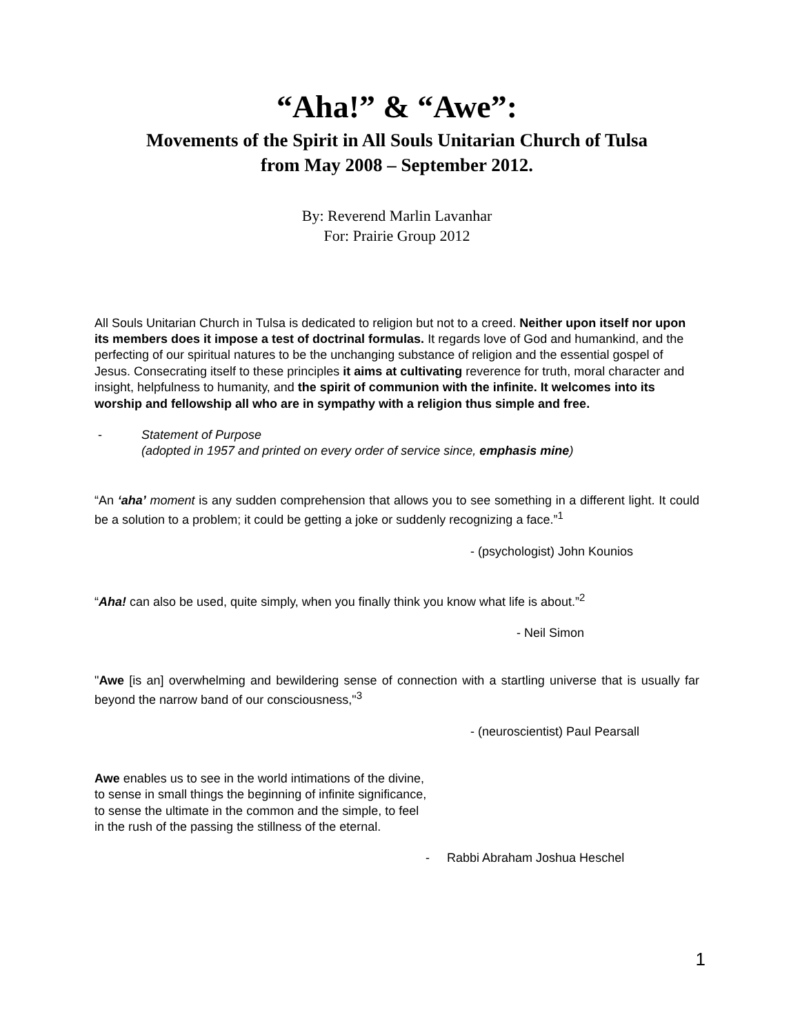“Aha!” & “Awe”:
Movements of the Spirit in All Souls Unitarian Church of Tulsa
from May 2008 – September 2012.
By: Reverend Marlin Lavanhar
For: Prairie Group 2012
All Souls Unitarian Church in Tulsa is dedicated to religion but not to a creed. Neither upon itself nor upon its members does it impose a test of doctrinal formulas. It regards love of God and humankind, and the perfecting of our spiritual natures to be the unchanging substance of religion and the essential gospel of Jesus. Consecrating itself to these principles it aims at cultivating reverence for truth, moral character and insight, helpfulness to humanity, and the spirit of communion with the infinite. It welcomes into its worship and fellowship all who are in sympathy with a religion thus simple and free.
- Statement of Purpose
(adopted in 1957 and printed on every order of service since, emphasis mine)
“An ‘aha’ moment is any sudden comprehension that allows you to see something in a different light. It could be a solution to a problem; it could be getting a joke or suddenly recognizing a face.”<sup>1</sup>
- (psychologist) John Kounios
“Aha! can also be used, quite simply, when you finally think you know what life is about.”<sup>2</sup>
- Neil Simon
"Awe [is an] overwhelming and bewildering sense of connection with a startling universe that is usually far beyond the narrow band of our consciousness,"<sup>3</sup>
- (neuroscientist) Paul Pearsall
Awe enables us to see in the world intimations of the divine,
to sense in small things the beginning of infinite significance,
to sense the ultimate in the common and the simple, to feel
in the rush of the passing the stillness of the eternal.
- Rabbi Abraham Joshua Heschel
1